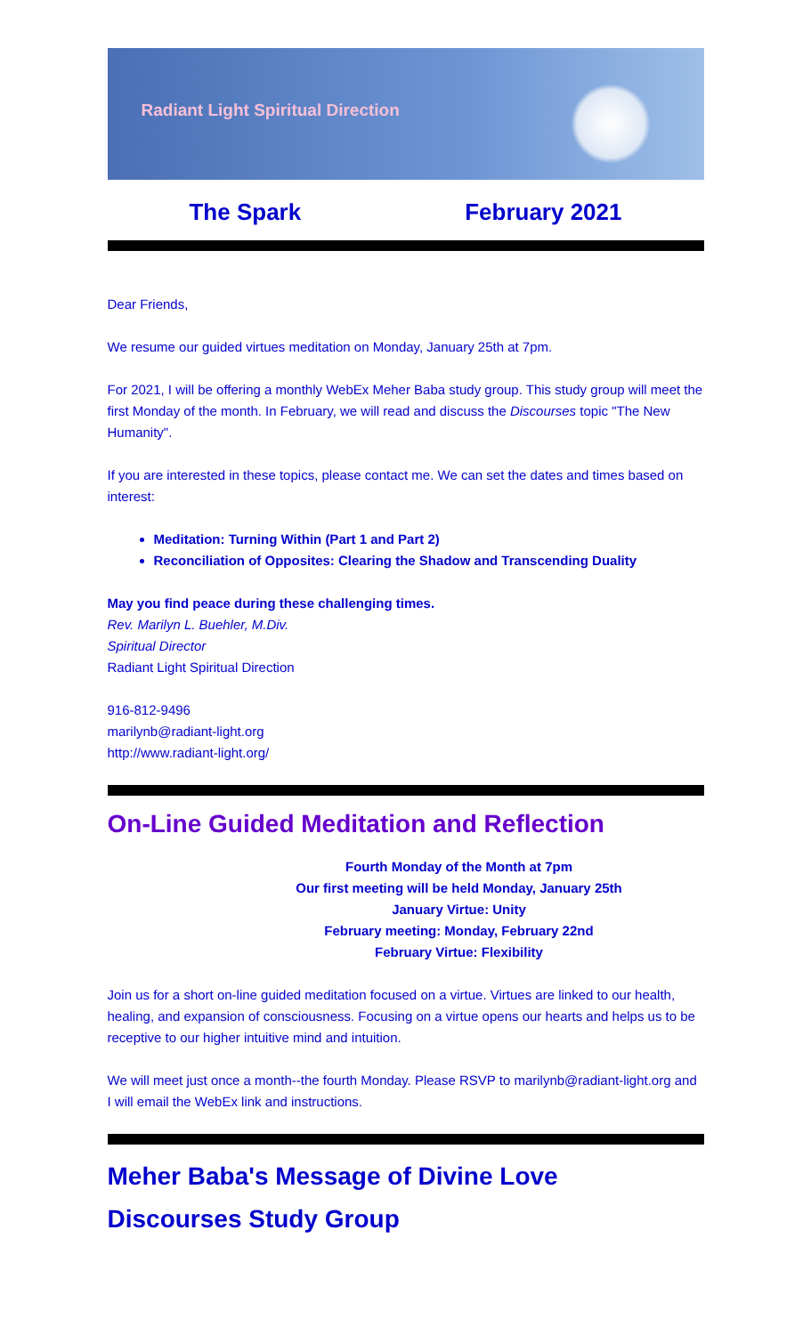Radiant Light Spiritual Direction
The Spark February 2021
Dear Friends,
We resume our guided virtues meditation on Monday, January 25th at 7pm.
For 2021, I will be offering a monthly WebEx Meher Baba study group. This study group will meet the first Monday of the month. In February, we will read and discuss the Discourses topic "The New Humanity".
If you are interested in these topics, please contact me. We can set the dates and times based on interest:
Meditation: Turning Within (Part 1 and Part 2)
Reconciliation of Opposites: Clearing the Shadow and Transcending Duality
May you find peace during these challenging times.
Rev. Marilyn L. Buehler, M.Div.
Spiritual Director
Radiant Light Spiritual Direction
916-812-9496
marilynb@radiant-light.org
http://www.radiant-light.org/
On-Line Guided Meditation and Reflection
Fourth Monday of the Month at 7pm
Our first meeting will be held Monday, January 25th
January Virtue: Unity
February meeting: Monday, February 22nd
February Virtue: Flexibility
Join us for a short on-line guided meditation focused on a virtue. Virtues are linked to our health, healing, and expansion of consciousness. Focusing on a virtue opens our hearts and helps us to be receptive to our higher intuitive mind and intuition.
We will meet just once a month--the fourth Monday. Please RSVP to marilynb@radiant-light.org and I will email the WebEx link and instructions.
Meher Baba's Message of Divine Love
Discourses Study Group